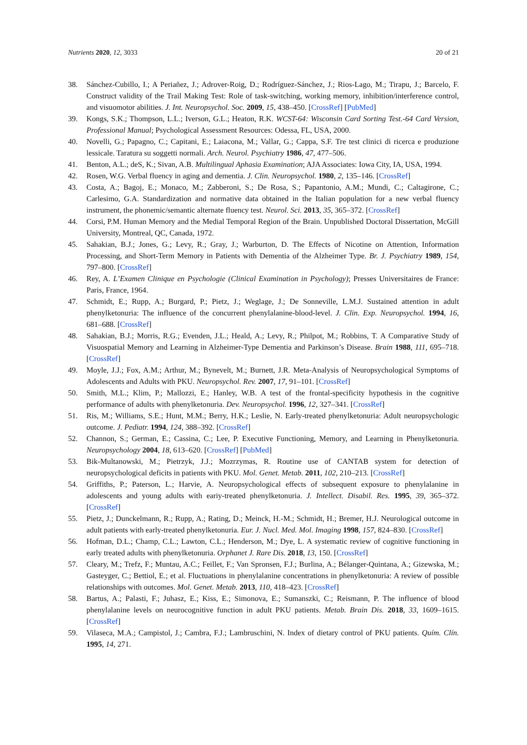Nutrients 2020, 12, 3033 20 of 21
38. Sánchez-Cubillo, I.; A Periañez, J.; Adrover-Roig, D.; Rodríguez-Sánchez, J.; Rios-Lago, M.; Tirapu, J.; Barcelo, F. Construct validity of the Trail Making Test: Role of task-switching, working memory, inhibition/interference control, and visuomotor abilities. J. Int. Neuropsychol. Soc. 2009, 15, 438–450. [CrossRef] [PubMed]
39. Kongs, S.K.; Thompson, L.L.; Iverson, G.L.; Heaton, R.K. WCST-64: Wisconsin Card Sorting Test.-64 Card Version, Professional Manual; Psychological Assessment Resources: Odessa, FL, USA, 2000.
40. Novelli, G.; Papagno, C.; Capitani, E.; Laiacona, M.; Vallar, G.; Cappa, S.F. Tre test clinici di ricerca e produzione lessicale. Taratura su soggetti normali. Arch. Neurol. Psychiatry 1986, 47, 477–506.
41. Benton, A.L.; deS, K.; Sivan, A.B. Multilingual Aphasia Examination; AJA Associates: Iowa City, IA, USA, 1994.
42. Rosen, W.G. Verbal fluency in aging and dementia. J. Clin. Neuropsychol. 1980, 2, 135–146. [CrossRef]
43. Costa, A.; Bagoj, E.; Monaco, M.; Zabberoni, S.; De Rosa, S.; Papantonio, A.M.; Mundi, C.; Caltagirone, C.; Carlesimo, G.A. Standardization and normative data obtained in the Italian population for a new verbal fluency instrument, the phonemic/semantic alternate fluency test. Neurol. Sci. 2013, 35, 365–372. [CrossRef]
44. Corsi, P.M. Human Memory and the Medial Temporal Region of the Brain. Unpublished Doctoral Dissertation, McGill University, Montreal, QC, Canada, 1972.
45. Sahakian, B.J.; Jones, G.; Levy, R.; Gray, J.; Warburton, D. The Effects of Nicotine on Attention, Information Processing, and Short-Term Memory in Patients with Dementia of the Alzheimer Type. Br. J. Psychiatry 1989, 154, 797–800. [CrossRef]
46. Rey, A. L’Examen Clinique en Psychologie (Clinical Examination in Psychology); Presses Universitaires de France: Paris, France, 1964.
47. Schmidt, E.; Rupp, A.; Burgard, P.; Pietz, J.; Weglage, J.; De Sonneville, L.M.J. Sustained attention in adult phenylketonuria: The influence of the concurrent phenylalanine-blood-level. J. Clin. Exp. Neuropsychol. 1994, 16, 681–688. [CrossRef]
48. Sahakian, B.J.; Morris, R.G.; Evenden, J.L.; Heald, A.; Levy, R.; Philpot, M.; Robbins, T. A Comparative Study of Visuospatial Memory and Learning in Alzheimer-Type Dementia and Parkinson’s Disease. Brain 1988, 111, 695–718. [CrossRef]
49. Moyle, J.J.; Fox, A.M.; Arthur, M.; Bynevelt, M.; Burnett, J.R. Meta-Analysis of Neuropsychological Symptoms of Adolescents and Adults with PKU. Neuropsychol. Rev. 2007, 17, 91–101. [CrossRef]
50. Smith, M.L.; Klim, P.; Mallozzi, E.; Hanley, W.B. A test of the frontal-specificity hypothesis in the cognitive performance of adults with phenylketonuria. Dev. Neuropsychol. 1996, 12, 327–341. [CrossRef]
51. Ris, M.; Williams, S.E.; Hunt, M.M.; Berry, H.K.; Leslie, N. Early-treated phenylketonuria: Adult neuropsychologic outcome. J. Pediatr. 1994, 124, 388–392. [CrossRef]
52. Channon, S.; German, E.; Cassina, C.; Lee, P. Executive Functioning, Memory, and Learning in Phenylketonuria. Neuropsychology 2004, 18, 613–620. [CrossRef] [PubMed]
53. Bik-Multanowski, M.; Pietrzyk, J.J.; Mozrzymas, R. Routine use of CANTAB system for detection of neuropsychological deficits in patients with PKU. Mol. Genet. Metab. 2011, 102, 210–213. [CrossRef]
54. Griffiths, P.; Paterson, L.; Harvie, A. Neuropsychological effects of subsequent exposure to phenylalanine in adolescents and young adults with eariy-treated phenylketonuria. J. Intellect. Disabil. Res. 1995, 39, 365–372. [CrossRef]
55. Pietz, J.; Dunckelmann, R.; Rupp, A.; Rating, D.; Meinck, H.-M.; Schmidt, H.; Bremer, H.J. Neurological outcome in adult patients with early-treated phenylketonuria. Eur. J. Nucl. Med. Mol. Imaging 1998, 157, 824–830. [CrossRef]
56. Hofman, D.L.; Champ, C.L.; Lawton, C.L.; Henderson, M.; Dye, L. A systematic review of cognitive functioning in early treated adults with phenylketonuria. Orphanet J. Rare Dis. 2018, 13, 150. [CrossRef]
57. Cleary, M.; Trefz, F.; Muntau, A.C.; Feillet, F.; Van Spronsen, F.J.; Burlina, A.; Bélanger-Quintana, A.; Gizewska, M.; Gasteyger, C.; Bettiol, E.; et al. Fluctuations in phenylalanine concentrations in phenylketonuria: A review of possible relationships with outcomes. Mol. Genet. Metab. 2013, 110, 418–423. [CrossRef]
58. Bartus, A.; Palasti, F.; Juhasz, E.; Kiss, E.; Simonova, E.; Sumanszki, C.; Reismann, P. The influence of blood phenylalanine levels on neurocognitive function in adult PKU patients. Metab. Brain Dis. 2018, 33, 1609–1615. [CrossRef]
59. Vilaseca, M.A.; Campistol, J.; Cambra, F.J.; Lambruschini, N. Index of dietary control of PKU patients. Quím. Clín. 1995, 14, 271.